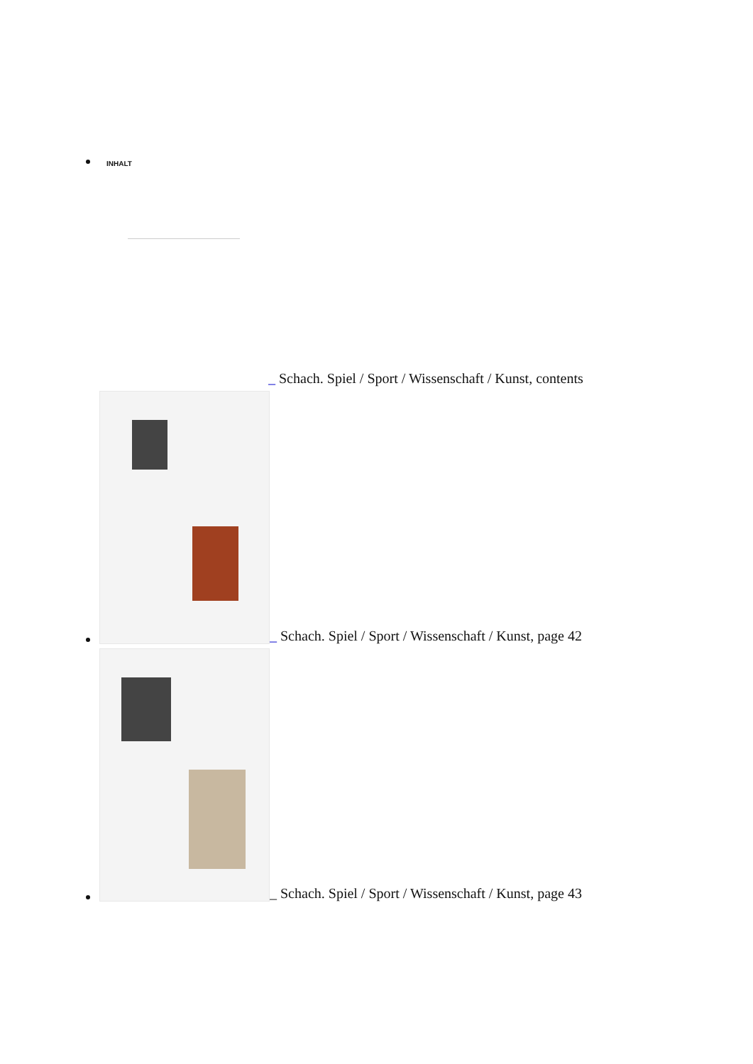INHALT
_ Schach. Spiel / Sport / Wissenschaft / Kunst, contents
_ Schach. Spiel / Sport / Wissenschaft / Kunst, page 42
_ Schach. Spiel / Sport / Wissenschaft / Kunst, page 43